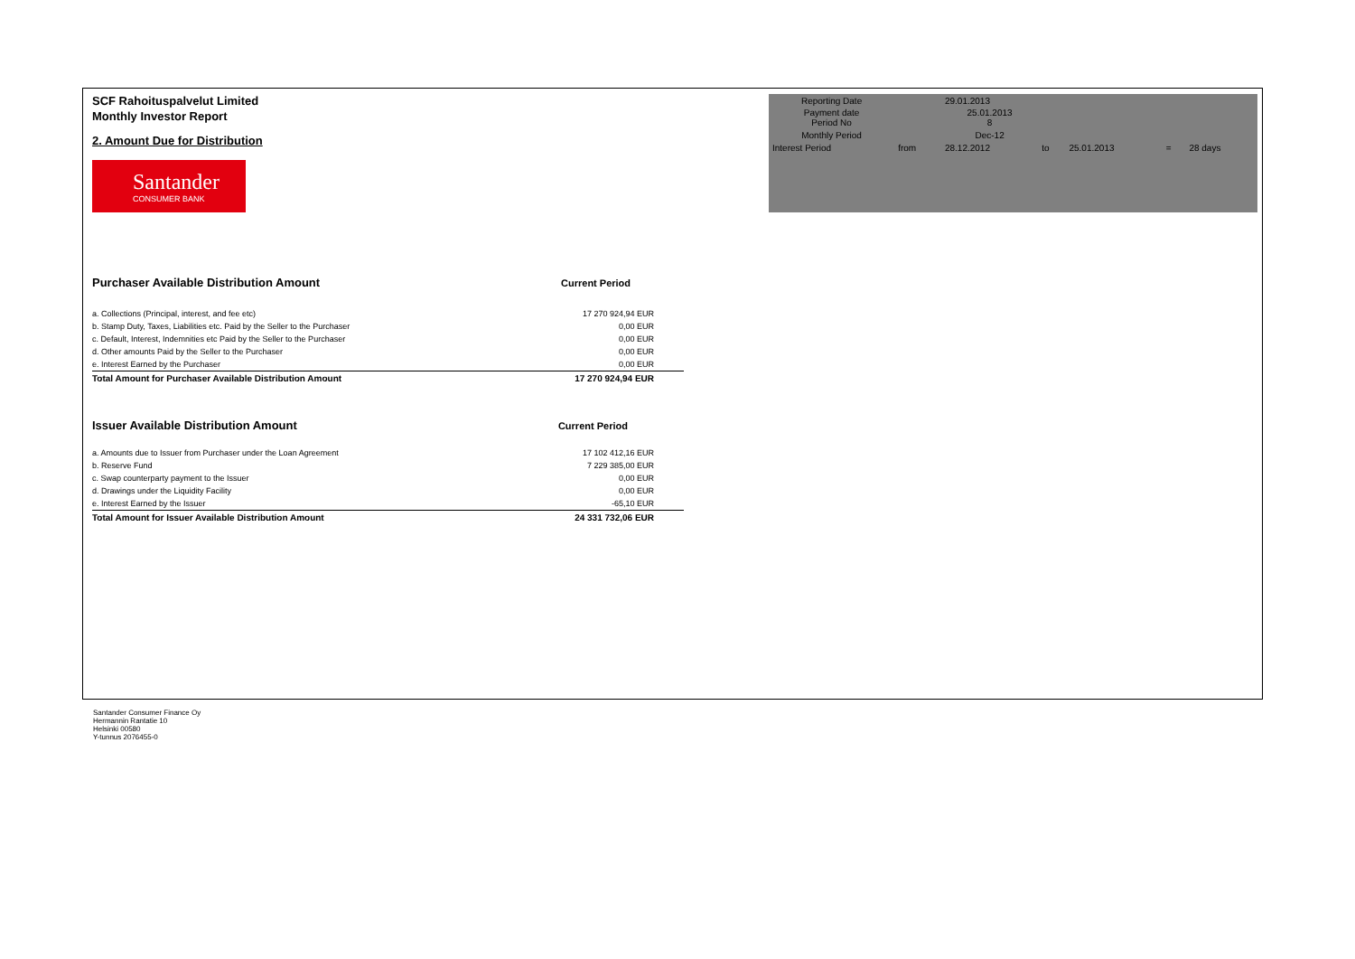SCF Rahoituspalvelut Limited
Monthly Investor Report
2. Amount Due for Distribution
Santander
CONSUMER BANK
| Reporting Date | | 29.01.2013 | | | | |
| Payment date Period No | | 25.01.2013 8 | | | | |
| Monthly Period | | Dec-12 | | | | |
| Interest Period | from | 28.12.2012 | to | 25.01.2013 | = | 28 days |
| Purchaser Available Distribution Amount | Current Period |
| --- | --- |
| a. Collections (Principal, interest, and fee etc) | 17 270 924,94 EUR |
| b. Stamp Duty, Taxes, Liabilities etc. Paid by the Seller to the Purchaser | 0,00 EUR |
| c. Default, Interest, Indemnities etc Paid by the Seller to the Purchaser | 0,00 EUR |
| d. Other amounts Paid by the Seller to the Purchaser | 0,00 EUR |
| e. Interest Earned by the Purchaser | 0,00 EUR |
| Total Amount for Purchaser Available Distribution Amount | 17 270 924,94 EUR |
| Issuer Available Distribution Amount | Current Period |
| --- | --- |
| a. Amounts due to Issuer from Purchaser under the Loan Agreement | 17 102 412,16 EUR |
| b. Reserve Fund | 7 229 385,00 EUR |
| c. Swap counterparty payment to the Issuer | 0,00 EUR |
| d. Drawings under the Liquidity Facility | 0,00 EUR |
| e. Interest Earned by the Issuer | -65,10 EUR |
| Total Amount for Issuer Available Distribution Amount | 24 331 732,06 EUR |
Santander Consumer Finance Oy
Hermannin Rantatie 10
Helsinki 00580
Y-tunnus 2076455-0